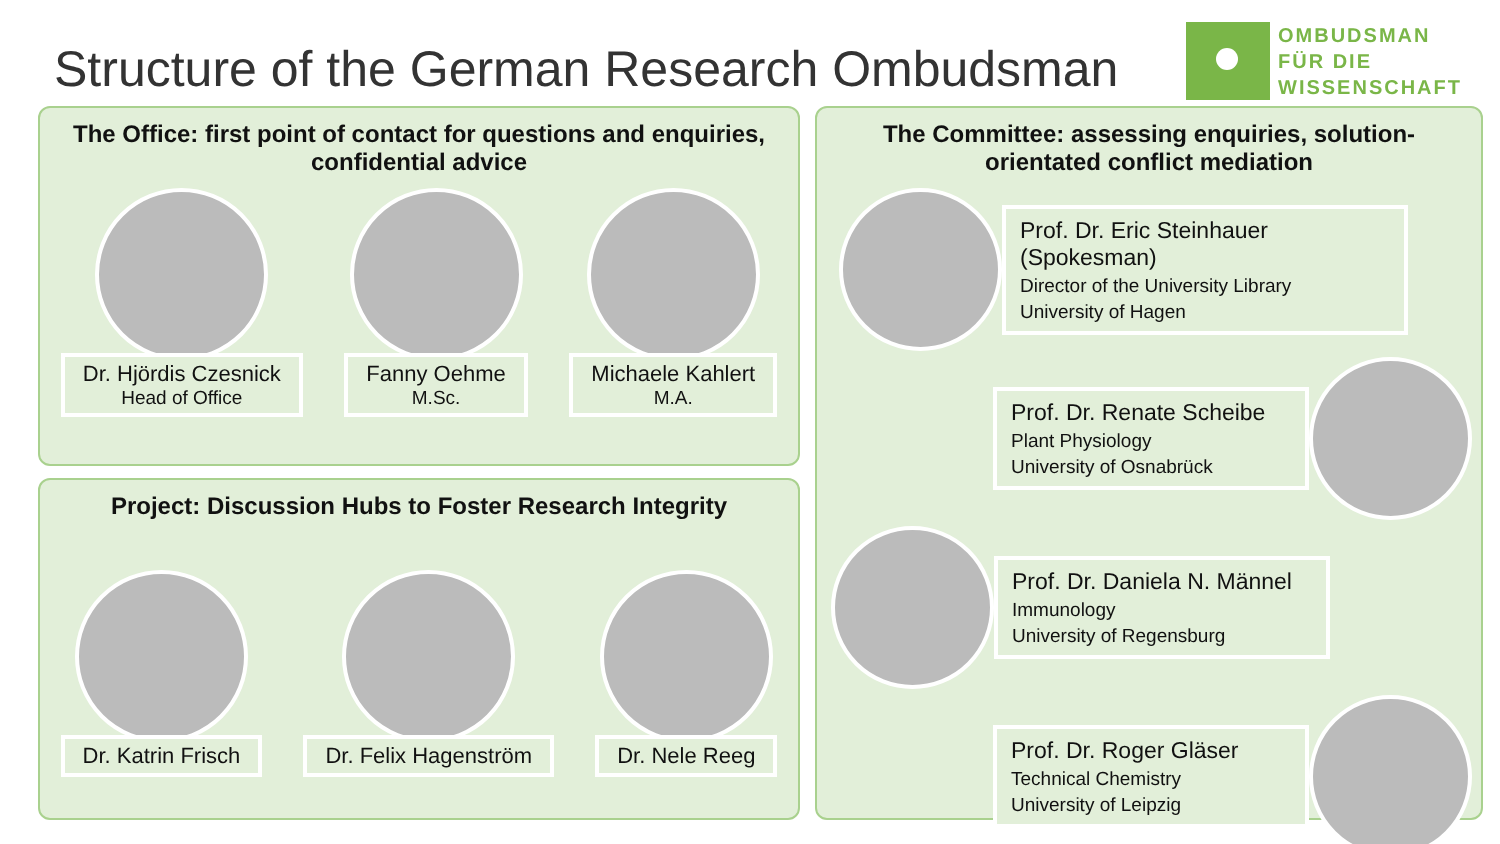Structure of the German Research Ombudsman
OMBUDSMAN
FÜR DIE
WISSENSCHAFT
The Office: first point of contact for questions and enquiries, confidential advice
Dr. Hjördis Czesnick
Head of Office
Fanny Oehme
M.Sc.
Michaele Kahlert
M.A.
Project: Discussion Hubs to Foster Research Integrity
Dr. Katrin Frisch
Dr. Felix Hagenström
Dr. Nele Reeg
The Committee: assessing enquiries, solution-orientated conflict mediation
Prof. Dr. Eric Steinhauer (Spokesman)
Director of the University Library
University of Hagen
Prof. Dr. Renate Scheibe
Plant Physiology
University of Osnabrück
Prof. Dr. Daniela N. Männel
Immunology
University of Regensburg
Prof. Dr. Roger Gläser
Technical Chemistry
University of Leipzig